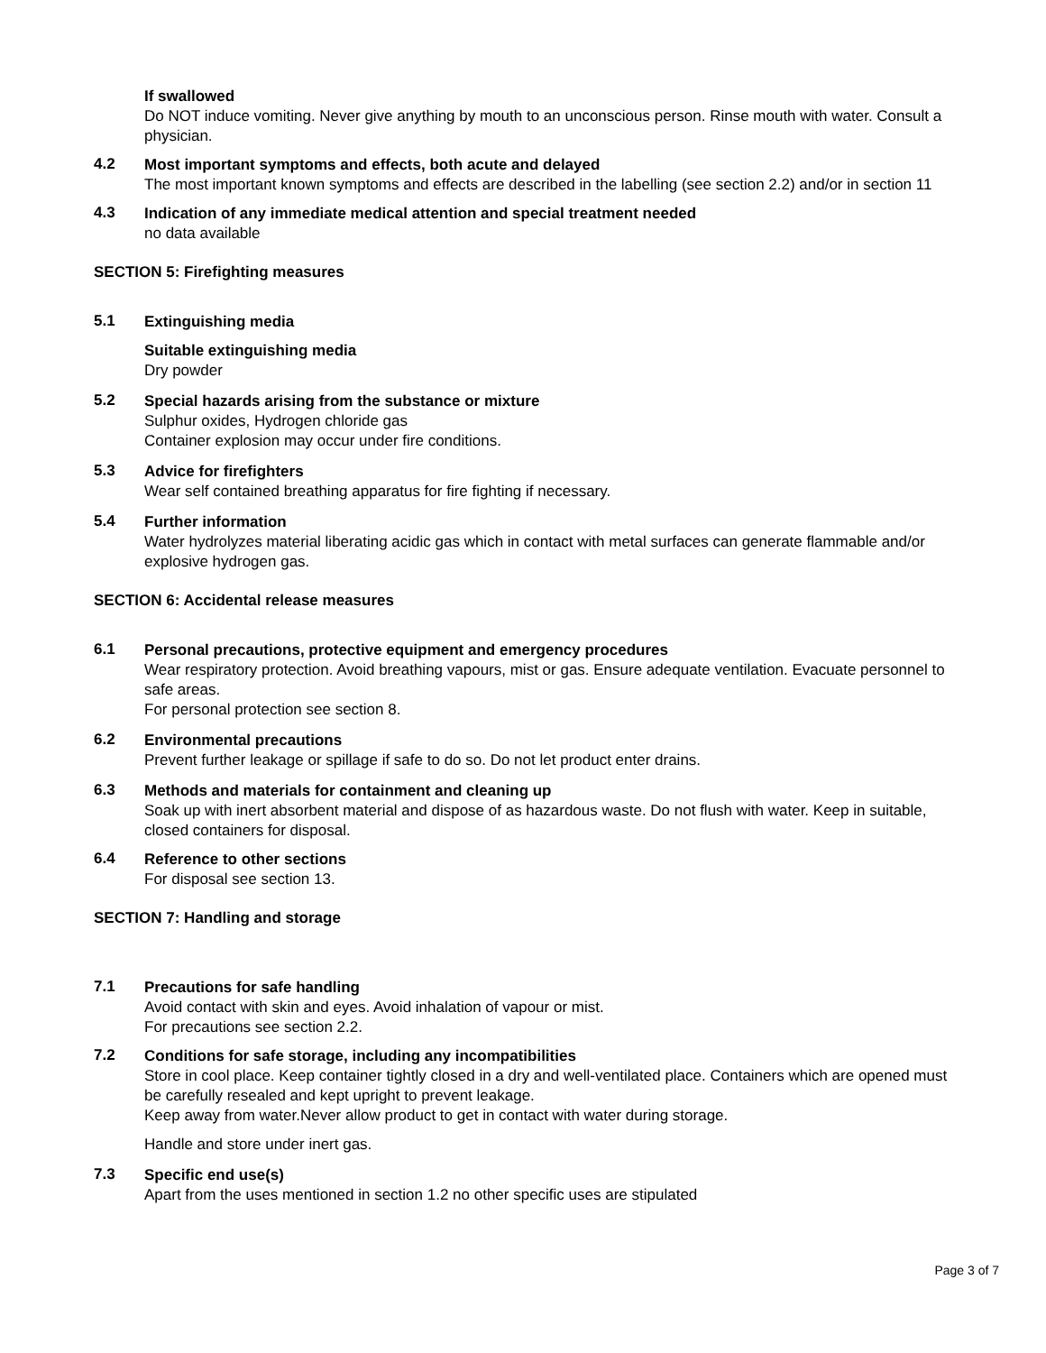If swallowed
Do NOT induce vomiting. Never give anything by mouth to an unconscious person. Rinse mouth with water. Consult a physician.
4.2
Most important symptoms and effects, both acute and delayed
The most important known symptoms and effects are described in the labelling (see section 2.2) and/or in section 11
4.3
Indication of any immediate medical attention and special treatment needed
no data available
SECTION 5: Firefighting measures
5.1
Extinguishing media
Suitable extinguishing media
Dry powder
5.2
Special hazards arising from the substance or mixture
Sulphur oxides, Hydrogen chloride gas
Container explosion may occur under fire conditions.
5.3
Advice for firefighters
Wear self contained breathing apparatus for fire fighting if necessary.
5.4
Further information
Water hydrolyzes material liberating acidic gas which in contact with metal surfaces can generate flammable and/or explosive hydrogen gas.
SECTION 6: Accidental release measures
6.1
Personal precautions, protective equipment and emergency procedures
Wear respiratory protection. Avoid breathing vapours, mist or gas. Ensure adequate ventilation. Evacuate personnel to safe areas.
For personal protection see section 8.
6.2
Environmental precautions
Prevent further leakage or spillage if safe to do so. Do not let product enter drains.
6.3
Methods and materials for containment and cleaning up
Soak up with inert absorbent material and dispose of as hazardous waste. Do not flush with water. Keep in suitable, closed containers for disposal.
6.4
Reference to other sections
For disposal see section 13.
SECTION 7: Handling and storage
7.1
Precautions for safe handling
Avoid contact with skin and eyes. Avoid inhalation of vapour or mist.
For precautions see section 2.2.
7.2
Conditions for safe storage, including any incompatibilities
Store in cool place. Keep container tightly closed in a dry and well-ventilated place. Containers which are opened must be carefully resealed and kept upright to prevent leakage.
Keep away from water.Never allow product to get in contact with water during storage.
Handle and store under inert gas.
7.3
Specific end use(s)
Apart from the uses mentioned in section 1.2 no other specific uses are stipulated
Page 3 of 7